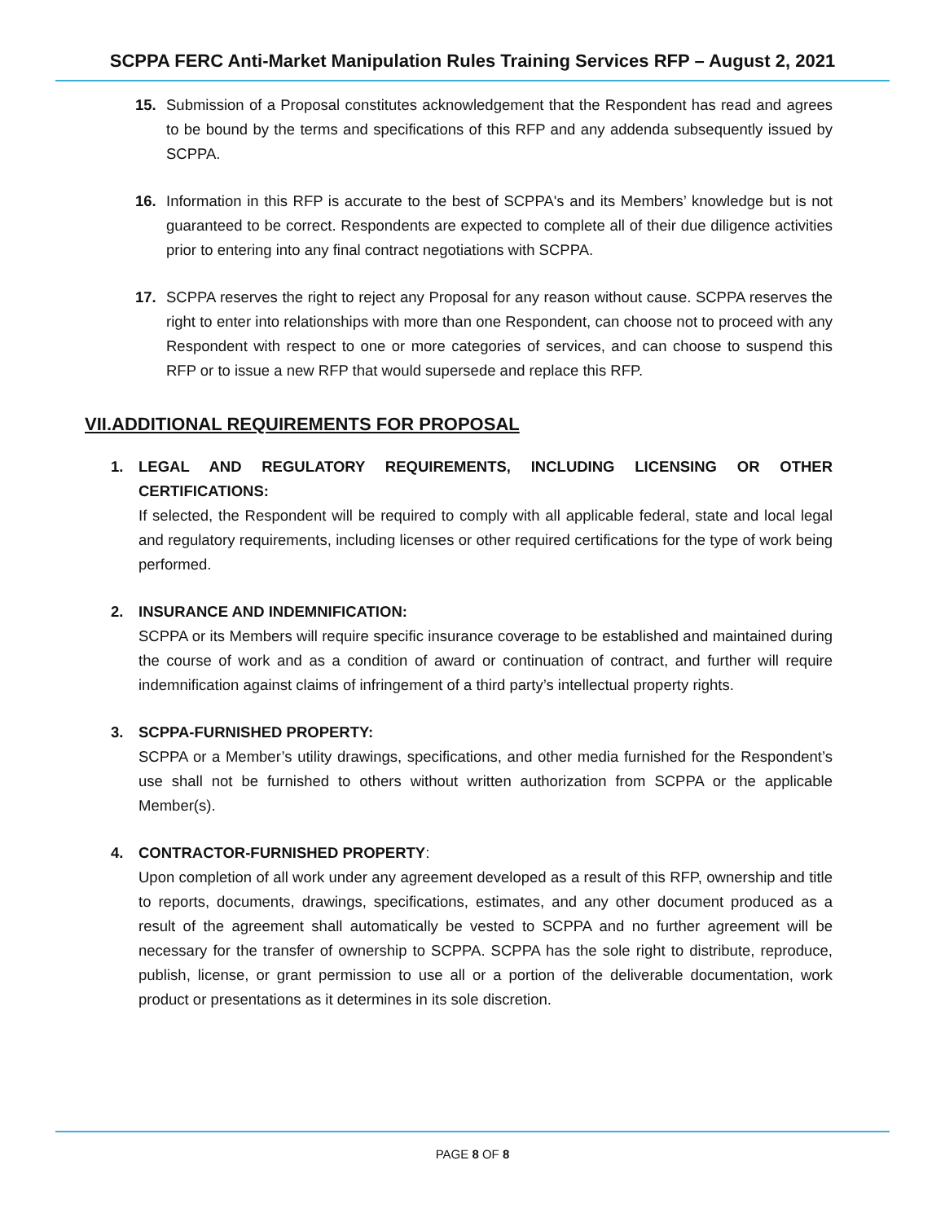SCPPA FERC Anti-Market Manipulation Rules Training Services RFP – August 2, 2021
15. Submission of a Proposal constitutes acknowledgement that the Respondent has read and agrees to be bound by the terms and specifications of this RFP and any addenda subsequently issued by SCPPA.
16. Information in this RFP is accurate to the best of SCPPA's and its Members’ knowledge but is not guaranteed to be correct. Respondents are expected to complete all of their due diligence activities prior to entering into any final contract negotiations with SCPPA.
17. SCPPA reserves the right to reject any Proposal for any reason without cause. SCPPA reserves the right to enter into relationships with more than one Respondent, can choose not to proceed with any Respondent with respect to one or more categories of services, and can choose to suspend this RFP or to issue a new RFP that would supersede and replace this RFP.
VII.ADDITIONAL REQUIREMENTS FOR PROPOSAL
1. LEGAL AND REGULATORY REQUIREMENTS, INCLUDING LICENSING OR OTHER CERTIFICATIONS:
If selected, the Respondent will be required to comply with all applicable federal, state and local legal and regulatory requirements, including licenses or other required certifications for the type of work being performed.
2. INSURANCE AND INDEMNIFICATION:
SCPPA or its Members will require specific insurance coverage to be established and maintained during the course of work and as a condition of award or continuation of contract, and further will require indemnification against claims of infringement of a third party’s intellectual property rights.
3. SCPPA-FURNISHED PROPERTY:
SCPPA or a Member’s utility drawings, specifications, and other media furnished for the Respondent’s use shall not be furnished to others without written authorization from SCPPA or the applicable Member(s).
4. CONTRACTOR-FURNISHED PROPERTY:
Upon completion of all work under any agreement developed as a result of this RFP, ownership and title to reports, documents, drawings, specifications, estimates, and any other document produced as a result of the agreement shall automatically be vested to SCPPA and no further agreement will be necessary for the transfer of ownership to SCPPA. SCPPA has the sole right to distribute, reproduce, publish, license, or grant permission to use all or a portion of the deliverable documentation, work product or presentations as it determines in its sole discretion.
PAGE 8 OF 8